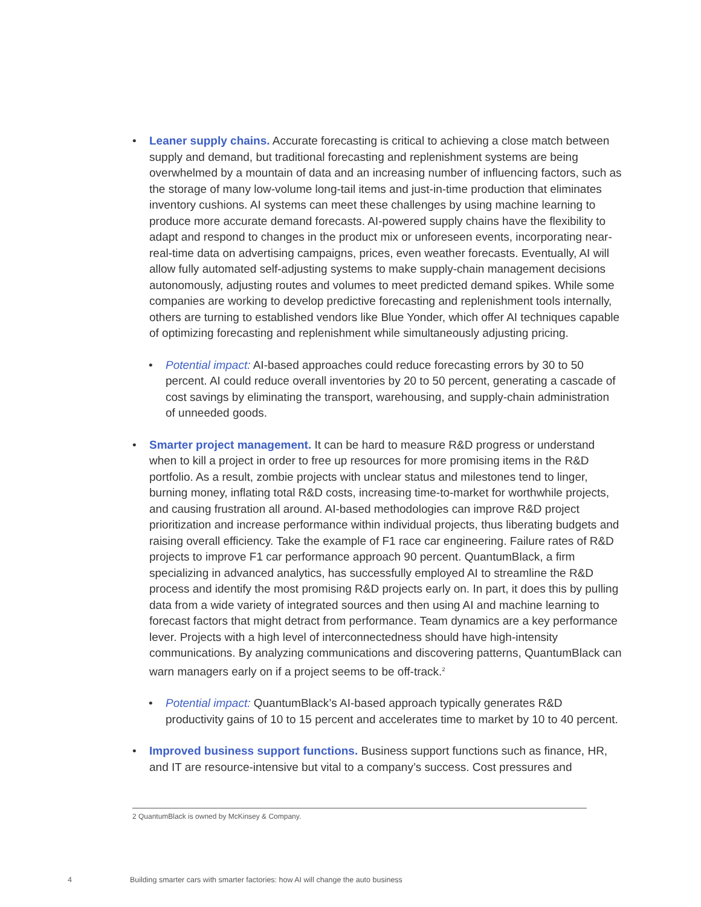• Leaner supply chains. Accurate forecasting is critical to achieving a close match between supply and demand, but traditional forecasting and replenishment systems are being overwhelmed by a mountain of data and an increasing number of influencing factors, such as the storage of many low-volume long-tail items and just-in-time production that eliminates inventory cushions. AI systems can meet these challenges by using machine learning to produce more accurate demand forecasts. AI-powered supply chains have the flexibility to adapt and respond to changes in the product mix or unforeseen events, incorporating near-real-time data on advertising campaigns, prices, even weather forecasts. Eventually, AI will allow fully automated self-adjusting systems to make supply-chain management decisions autonomously, adjusting routes and volumes to meet predicted demand spikes. While some companies are working to develop predictive forecasting and replenishment tools internally, others are turning to established vendors like Blue Yonder, which offer AI techniques capable of optimizing forecasting and replenishment while simultaneously adjusting pricing.
• Potential impact: AI-based approaches could reduce forecasting errors by 30 to 50 percent. AI could reduce overall inventories by 20 to 50 percent, generating a cascade of cost savings by eliminating the transport, warehousing, and supply-chain administration of unneeded goods.
• Smarter project management. It can be hard to measure R&D progress or understand when to kill a project in order to free up resources for more promising items in the R&D portfolio. As a result, zombie projects with unclear status and milestones tend to linger, burning money, inflating total R&D costs, increasing time-to-market for worthwhile projects, and causing frustration all around. AI-based methodologies can improve R&D project prioritization and increase performance within individual projects, thus liberating budgets and raising overall efficiency. Take the example of F1 race car engineering. Failure rates of R&D projects to improve F1 car performance approach 90 percent. QuantumBlack, a firm specializing in advanced analytics, has successfully employed AI to streamline the R&D process and identify the most promising R&D projects early on. In part, it does this by pulling data from a wide variety of integrated sources and then using AI and machine learning to forecast factors that might detract from performance. Team dynamics are a key performance lever. Projects with a high level of interconnectedness should have high-intensity communications. By analyzing communications and discovering patterns, QuantumBlack can warn managers early on if a project seems to be off-track.<sup>2</sup>
• Potential impact: QuantumBlack’s AI-based approach typically generates R&D productivity gains of 10 to 15 percent and accelerates time to market by 10 to 40 percent.
• Improved business support functions. Business support functions such as finance, HR, and IT are resource-intensive but vital to a company’s success. Cost pressures and
2 QuantumBlack is owned by McKinsey & Company.
4 Building smarter cars with smarter factories: how AI will change the auto business